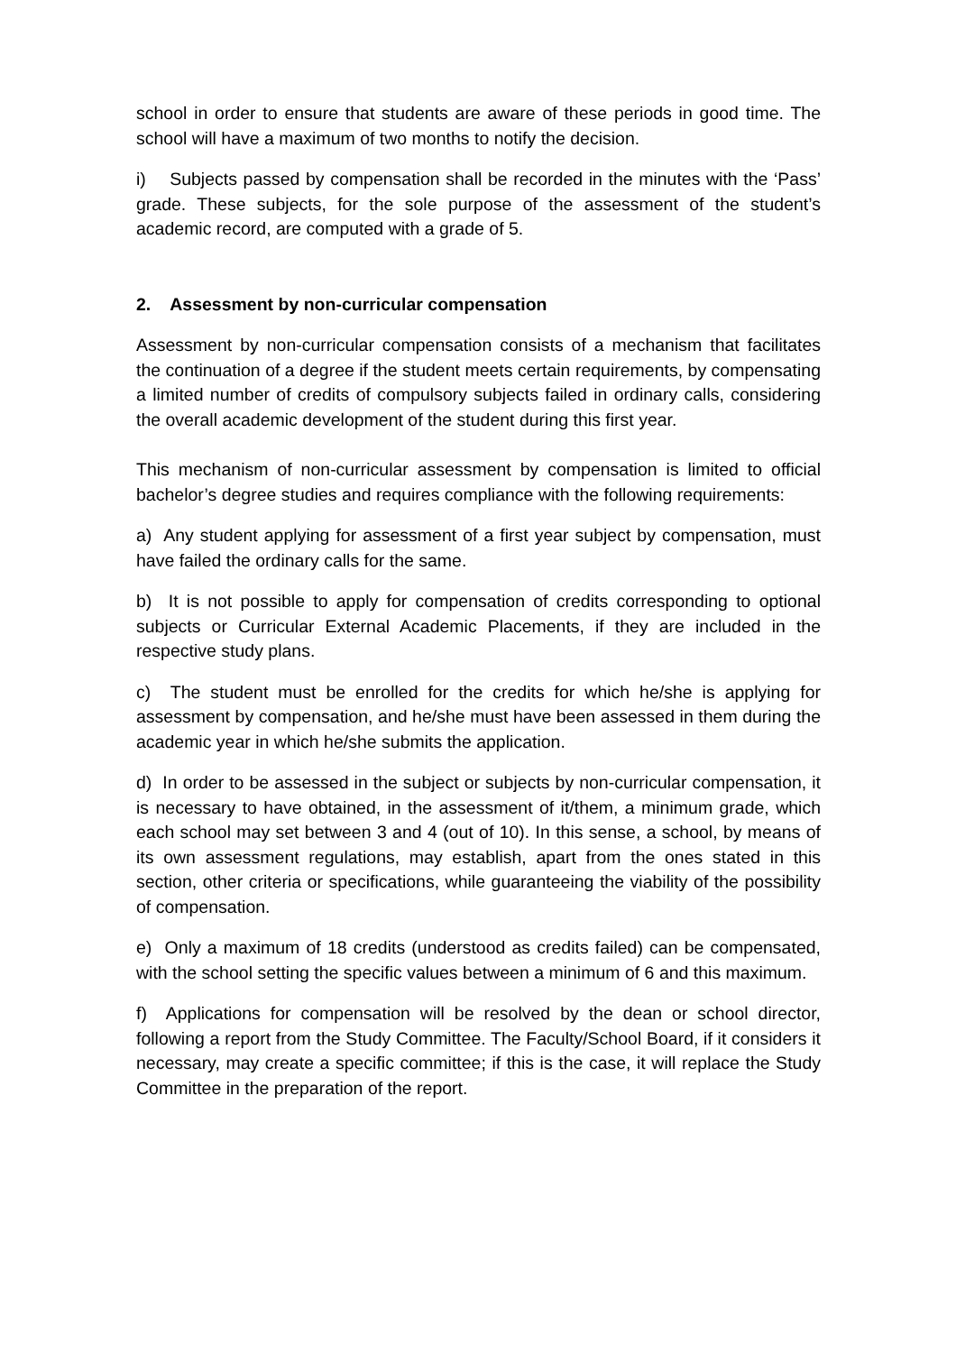school in order to ensure that students are aware of these periods in good time. The school will have a maximum of two months to notify the decision.
i) Subjects passed by compensation shall be recorded in the minutes with the ‘Pass’ grade. These subjects, for the sole purpose of the assessment of the student’s academic record, are computed with a grade of 5.
2. Assessment by non-curricular compensation
Assessment by non-curricular compensation consists of a mechanism that facilitates the continuation of a degree if the student meets certain requirements, by compensating a limited number of credits of compulsory subjects failed in ordinary calls, considering the overall academic development of the student during this first year.
This mechanism of non-curricular assessment by compensation is limited to official bachelor’s degree studies and requires compliance with the following requirements:
a) Any student applying for assessment of a first year subject by compensation, must have failed the ordinary calls for the same.
b) It is not possible to apply for compensation of credits corresponding to optional subjects or Curricular External Academic Placements, if they are included in the respective study plans.
c) The student must be enrolled for the credits for which he/she is applying for assessment by compensation, and he/she must have been assessed in them during the academic year in which he/she submits the application.
d) In order to be assessed in the subject or subjects by non-curricular compensation, it is necessary to have obtained, in the assessment of it/them, a minimum grade, which each school may set between 3 and 4 (out of 10). In this sense, a school, by means of its own assessment regulations, may establish, apart from the ones stated in this section, other criteria or specifications, while guaranteeing the viability of the possibility of compensation.
e) Only a maximum of 18 credits (understood as credits failed) can be compensated, with the school setting the specific values between a minimum of 6 and this maximum.
f) Applications for compensation will be resolved by the dean or school director, following a report from the Study Committee. The Faculty/School Board, if it considers it necessary, may create a specific committee; if this is the case, it will replace the Study Committee in the preparation of the report.